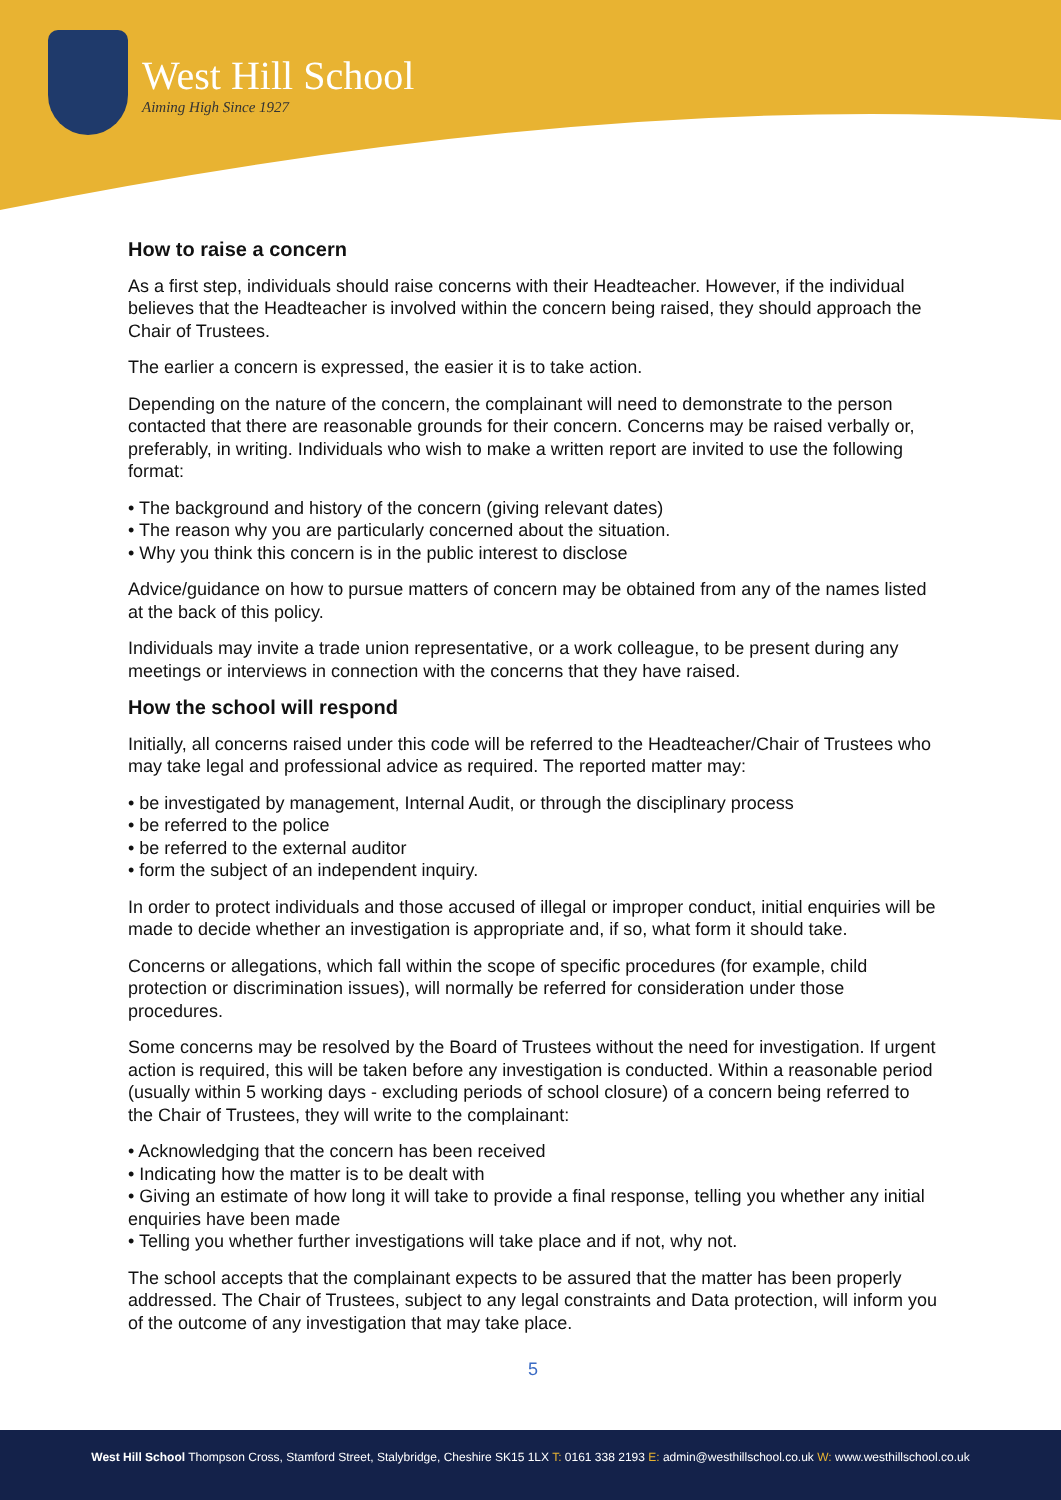West Hill School
Aiming High Since 1927
How to raise a concern
As a first step, individuals should raise concerns with their Headteacher. However, if the individual believes that the Headteacher is involved within the concern being raised, they should approach the Chair of Trustees.
The earlier a concern is expressed, the easier it is to take action.
Depending on the nature of the concern, the complainant will need to demonstrate to the person contacted that there are reasonable grounds for their concern. Concerns may be raised verbally or, preferably, in writing. Individuals who wish to make a written report are invited to use the following format:
• The background and history of the concern (giving relevant dates)
• The reason why you are particularly concerned about the situation.
• Why you think this concern is in the public interest to disclose
Advice/guidance on how to pursue matters of concern may be obtained from any of the names listed at the back of this policy.
Individuals may invite a trade union representative, or a work colleague, to be present during any meetings or interviews in connection with the concerns that they have raised.
How the school will respond
Initially, all concerns raised under this code will be referred to the Headteacher/Chair of Trustees who may take legal and professional advice as required. The reported matter may:
• be investigated by management, Internal Audit, or through the disciplinary process
• be referred to the police
• be referred to the external auditor
• form the subject of an independent inquiry.
In order to protect individuals and those accused of illegal or improper conduct, initial enquiries will be made to decide whether an investigation is appropriate and, if so, what form it should take.
Concerns or allegations, which fall within the scope of specific procedures (for example, child protection or discrimination issues), will normally be referred for consideration under those procedures.
Some concerns may be resolved by the Board of Trustees without the need for investigation. If urgent action is required, this will be taken before any investigation is conducted. Within a reasonable period (usually within 5 working days - excluding periods of school closure) of a concern being referred to the Chair of Trustees, they will write to the complainant:
• Acknowledging that the concern has been received
• Indicating how the matter is to be dealt with
• Giving an estimate of how long it will take to provide a final response, telling you whether any initial enquiries have been made
• Telling you whether further investigations will take place and if not, why not.
The school accepts that the complainant expects to be assured that the matter has been properly addressed. The Chair of Trustees, subject to any legal constraints and Data protection, will inform you of the outcome of any investigation that may take place.
5
West Hill School Thompson Cross, Stamford Street, Stalybridge, Cheshire SK15 1LX T: 0161 338 2193 E: admin@westhillschool.co.uk W: www.westhillschool.co.uk